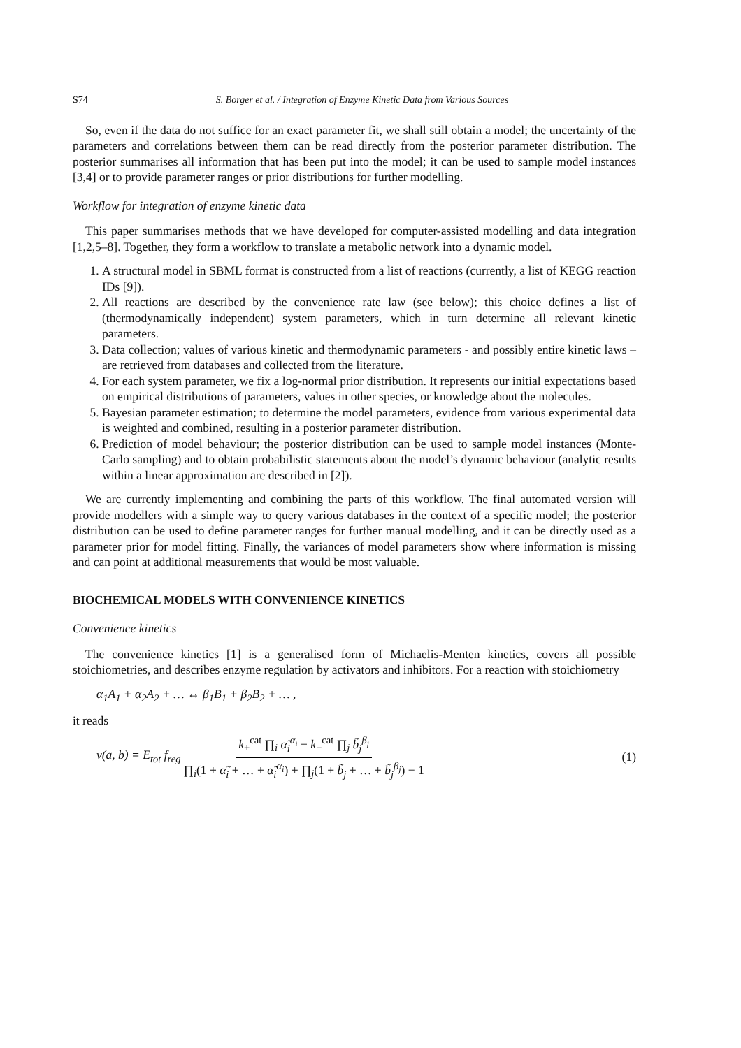S74 S. Borger et al. / Integration of Enzyme Kinetic Data from Various Sources
So, even if the data do not suffice for an exact parameter fit, we shall still obtain a model; the uncertainty of the parameters and correlations between them can be read directly from the posterior parameter distribution. The posterior summarises all information that has been put into the model; it can be used to sample model instances [3,4] or to provide parameter ranges or prior distributions for further modelling.
Workflow for integration of enzyme kinetic data
This paper summarises methods that we have developed for computer-assisted modelling and data integration [1,2,5–8]. Together, they form a workflow to translate a metabolic network into a dynamic model.
1. A structural model in SBML format is constructed from a list of reactions (currently, a list of KEGG reaction IDs [9]).
2. All reactions are described by the convenience rate law (see below); this choice defines a list of (thermodynamically independent) system parameters, which in turn determine all relevant kinetic parameters.
3. Data collection; values of various kinetic and thermodynamic parameters - and possibly entire kinetic laws – are retrieved from databases and collected from the literature.
4. For each system parameter, we fix a log-normal prior distribution. It represents our initial expectations based on empirical distributions of parameters, values in other species, or knowledge about the molecules.
5. Bayesian parameter estimation; to determine the model parameters, evidence from various experimental data is weighted and combined, resulting in a posterior parameter distribution.
6. Prediction of model behaviour; the posterior distribution can be used to sample model instances (Monte-Carlo sampling) and to obtain probabilistic statements about the model’s dynamic behaviour (analytic results within a linear approximation are described in [2]).
We are currently implementing and combining the parts of this workflow. The final automated version will provide modellers with a simple way to query various databases in the context of a specific model; the posterior distribution can be used to define parameter ranges for further manual modelling, and it can be directly used as a parameter prior for model fitting. Finally, the variances of model parameters show where information is missing and can point at additional measurements that would be most valuable.
BIOCHEMICAL MODELS WITH CONVENIENCE KINETICS
Convenience kinetics
The convenience kinetics [1] is a generalised form of Michaelis-Menten kinetics, covers all possible stoichiometries, and describes enzyme regulation by activators and inhibitors. For a reaction with stoichiometry
α<sub>1</sub>A<sub>1</sub> + α<sub>2</sub>A<sub>2</sub> + … ↔ β<sub>1</sub>B<sub>1</sub> + β<sub>2</sub>B<sub>2</sub> + … ,
it reads
v(a, b) = E<sub>tot</sub> f<sub>reg</sub> k<sub>+</sub><sup>cat</sup> ∏<sub>i</sub> α̃<sub>i</sub><sup>α<sub>i</sub></sup> − k<sub>−</sub><sup>cat</sup> ∏<sub>j</sub> b̃<sub>j</sub><sup>β<sub>j</sub></sup> ∏<sub>i</sub>(1 + α̃<sub>i</sub> + … + α̃<sub>i</sub><sup>α<sub>i</sub></sup>) + ∏<sub>j</sub>(1 + b̃<sub>j</sub> + … + b̃<sub>j</sub><sup>β<sub>j</sub></sup>) − 1 (1)